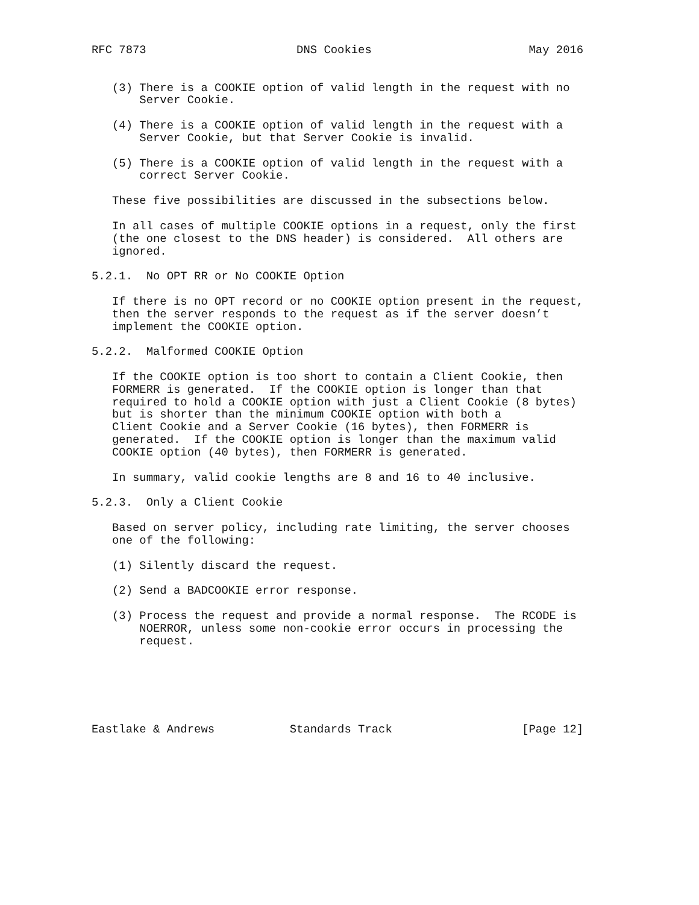RFC 7873                      DNS Cookies                       May 2016


   (3) There is a COOKIE option of valid length in the request with no
       Server Cookie.

   (4) There is a COOKIE option of valid length in the request with a
       Server Cookie, but that Server Cookie is invalid.

   (5) There is a COOKIE option of valid length in the request with a
       correct Server Cookie.

   These five possibilities are discussed in the subsections below.

   In all cases of multiple COOKIE options in a request, only the first
   (the one closest to the DNS header) is considered.  All others are
   ignored.

5.2.1.  No OPT RR or No COOKIE Option

   If there is no OPT record or no COOKIE option present in the request,
   then the server responds to the request as if the server doesn’t
   implement the COOKIE option.

5.2.2.  Malformed COOKIE Option

   If the COOKIE option is too short to contain a Client Cookie, then
   FORMERR is generated.  If the COOKIE option is longer than that
   required to hold a COOKIE option with just a Client Cookie (8 bytes)
   but is shorter than the minimum COOKIE option with both a
   Client Cookie and a Server Cookie (16 bytes), then FORMERR is
   generated.  If the COOKIE option is longer than the maximum valid
   COOKIE option (40 bytes), then FORMERR is generated.

   In summary, valid cookie lengths are 8 and 16 to 40 inclusive.

5.2.3.  Only a Client Cookie

   Based on server policy, including rate limiting, the server chooses
   one of the following:

   (1) Silently discard the request.

   (2) Send a BADCOOKIE error response.

   (3) Process the request and provide a normal response.  The RCODE is
       NOERROR, unless some non-cookie error occurs in processing the
       request.






Eastlake & Andrews           Standards Track                   [Page 12]